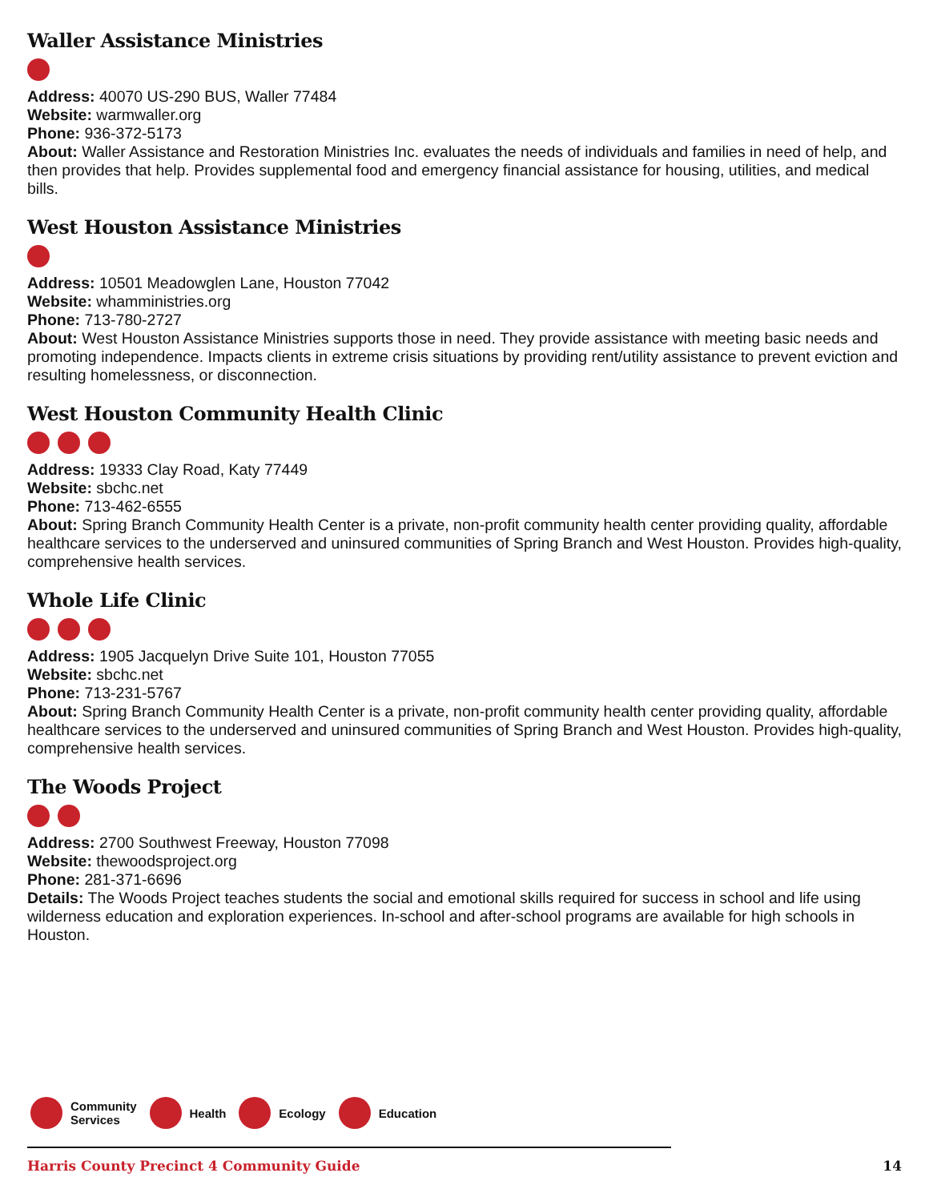Waller Assistance Ministries
Address: 40070 US-290 BUS, Waller 77484
Website: warmwaller.org
Phone: 936-372-5173
About: Waller Assistance and Restoration Ministries Inc. evaluates the needs of individuals and families in need of help, and then provides that help. Provides supplemental food and emergency financial assistance for housing, utilities, and medical bills.
West Houston Assistance Ministries
Address: 10501 Meadowglen Lane, Houston 77042
Website: whamministries.org
Phone: 713-780-2727
About: West Houston Assistance Ministries supports those in need. They provide assistance with meeting basic needs and promoting independence. Impacts clients in extreme crisis situations by providing rent/utility assistance to prevent eviction and resulting homelessness, or disconnection.
West Houston Community Health Clinic
Address: 19333 Clay Road, Katy 77449
Website: sbchc.net
Phone: 713-462-6555
About: Spring Branch Community Health Center is a private, non-profit community health center providing quality, affordable healthcare services to the underserved and uninsured communities of Spring Branch and West Houston. Provides high-quality, comprehensive health services.
Whole Life Clinic
Address: 1905 Jacquelyn Drive Suite 101, Houston 77055
Website: sbchc.net
Phone: 713-231-5767
About: Spring Branch Community Health Center is a private, non-profit community health center providing quality, affordable healthcare services to the underserved and uninsured communities of Spring Branch and West Houston. Provides high-quality, comprehensive health services.
The Woods Project
Address: 2700 Southwest Freeway, Houston 77098
Website: thewoodsproject.org
Phone: 281-371-6696
Details: The Woods Project teaches students the social and emotional skills required for success in school and life using wilderness education and exploration experiences. In-school and after-school programs are available for high schools in Houston.
Community
Services Health Ecology Education
Harris County Precinct 4 Community Guide 14